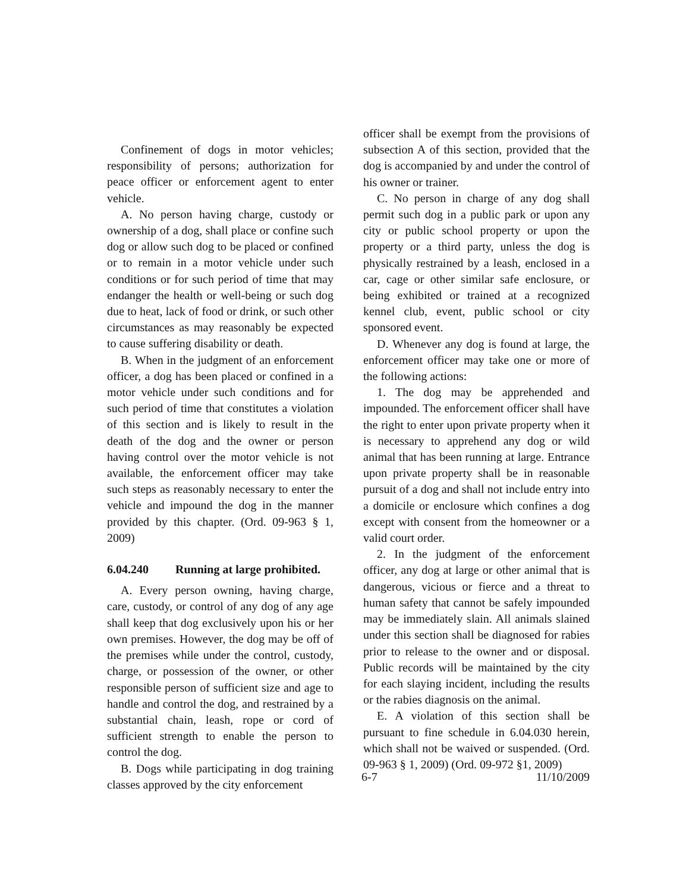Confinement of dogs in motor vehicles; responsibility of persons; authorization for peace officer or enforcement agent to enter vehicle.
A. No person having charge, custody or ownership of a dog, shall place or confine such dog or allow such dog to be placed or confined or to remain in a motor vehicle under such conditions or for such period of time that may endanger the health or well-being or such dog due to heat, lack of food or drink, or such other circumstances as may reasonably be expected to cause suffering disability or death.
B. When in the judgment of an enforcement officer, a dog has been placed or confined in a motor vehicle under such conditions and for such period of time that constitutes a violation of this section and is likely to result in the death of the dog and the owner or person having control over the motor vehicle is not available, the enforcement officer may take such steps as reasonably necessary to enter the vehicle and impound the dog in the manner provided by this chapter. (Ord. 09-963 § 1, 2009)
6.04.240 Running at large prohibited.
A. Every person owning, having charge, care, custody, or control of any dog of any age shall keep that dog exclusively upon his or her own premises. However, the dog may be off of the premises while under the control, custody, charge, or possession of the owner, or other responsible person of sufficient size and age to handle and control the dog, and restrained by a substantial chain, leash, rope or cord of sufficient strength to enable the person to control the dog.
B. Dogs while participating in dog training classes approved by the city enforcement
officer shall be exempt from the provisions of subsection A of this section, provided that the dog is accompanied by and under the control of his owner or trainer.
C. No person in charge of any dog shall permit such dog in a public park or upon any city or public school property or upon the property or a third party, unless the dog is physically restrained by a leash, enclosed in a car, cage or other similar safe enclosure, or being exhibited or trained at a recognized kennel club, event, public school or city sponsored event.
D. Whenever any dog is found at large, the enforcement officer may take one or more of the following actions:
1. The dog may be apprehended and impounded. The enforcement officer shall have the right to enter upon private property when it is necessary to apprehend any dog or wild animal that has been running at large. Entrance upon private property shall be in reasonable pursuit of a dog and shall not include entry into a domicile or enclosure which confines a dog except with consent from the homeowner or a valid court order.
2. In the judgment of the enforcement officer, any dog at large or other animal that is dangerous, vicious or fierce and a threat to human safety that cannot be safely impounded may be immediately slain. All animals slained under this section shall be diagnosed for rabies prior to release to the owner and or disposal. Public records will be maintained by the city for each slaying incident, including the results or the rabies diagnosis on the animal.
E. A violation of this section shall be pursuant to fine schedule in 6.04.030 herein, which shall not be waived or suspended. (Ord. 09-963 § 1, 2009) (Ord. 09-972 §1, 2009)
6-7 11/10/2009